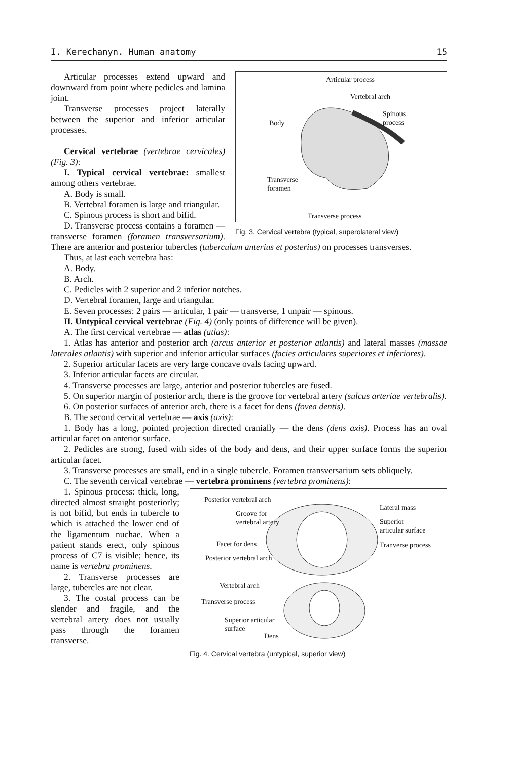I. Kerechanyn. Human anatomy 15
Articular process
Vertebral arch
Spinous
process
Body
Transverse
foramen
Transverse process
Fig. 3. Cervical vertebra (typical, superolateral view)
Articular processes extend upward and downward from point where pedicles and lamina joint.
Transverse processes project laterally between the superior and inferior articular processes.
Cervical vertebrae (vertebrae cervicales) (Fig. 3):
I. Typical cervical vertebrae: smallest among others vertebrae.
A. Body is small.
B. Vertebral foramen is large and triangular.
C. Spinous process is short and bifid.
D. Transverse process contains a foramen — transverse foramen (foramen transversarium). There are anterior and posterior tubercles (tuberculum anterius et posterius) on processes transverses.
Thus, at last each vertebra has:
A. Body.
B. Arch.
C. Pedicles with 2 superior and 2 inferior notches.
D. Vertebral foramen, large and triangular.
E. Seven processes: 2 pairs — articular, 1 pair — transverse, 1 unpair — spinous.
II. Untypical cervical vertebrae (Fig. 4) (only points of difference will be given).
A. The first cervical vertebrae — atlas (atlas):
1. Atlas has anterior and posterior arch (arcus anterior et posterior atlantis) and lateral masses (massae laterales atlantis) with superior and inferior articular surfaces (facies articulares superiores et inferiores).
2. Superior articular facets are very large concave ovals facing upward.
3. Inferior articular facets are circular.
4. Transverse processes are large, anterior and posterior tubercles are fused.
5. On superior margin of posterior arch, there is the groove for vertebral artery (sulcus arteriae vertebralis).
6. On posterior surfaces of anterior arch, there is a facet for dens (fovea dentis).
B. The second cervical vertebrae — axis (axis):
1. Body has a long, pointed projection directed cranially — the dens (dens axis). Process has an oval articular facet on anterior surface.
2. Pedicles are strong, fused with sides of the body and dens, and their upper surface forms the superior articular facet.
3. Transverse processes are small, end in a single tubercle. Foramen transversarium sets obliquely.
C. The seventh cervical vertebrae — vertebra prominens (vertebra prominens):
Posterior vertebral arch
Groove for
vertebral artery
Lateral mass
Superior
articular surface
Facet for dens Tranverse process
Posterior vertebral arch
Vertebral arch
Transverse process
Superior articular
surface
Dens
Fig. 4. Cervical vertebra (untypical, superior view)
1. Spinous process: thick, long, directed almost straight posteriorly; is not bifid, but ends in tubercle to which is attached the lower end of the ligamentum nuchae. When a patient stands erect, only spinous process of C7 is visible; hence, its name is vertebra prominens.
2. Transverse processes are large, tubercles are not clear.
3. The costal process can be slender and fragile, and the vertebral artery does not usually pass through the foramen transverse.